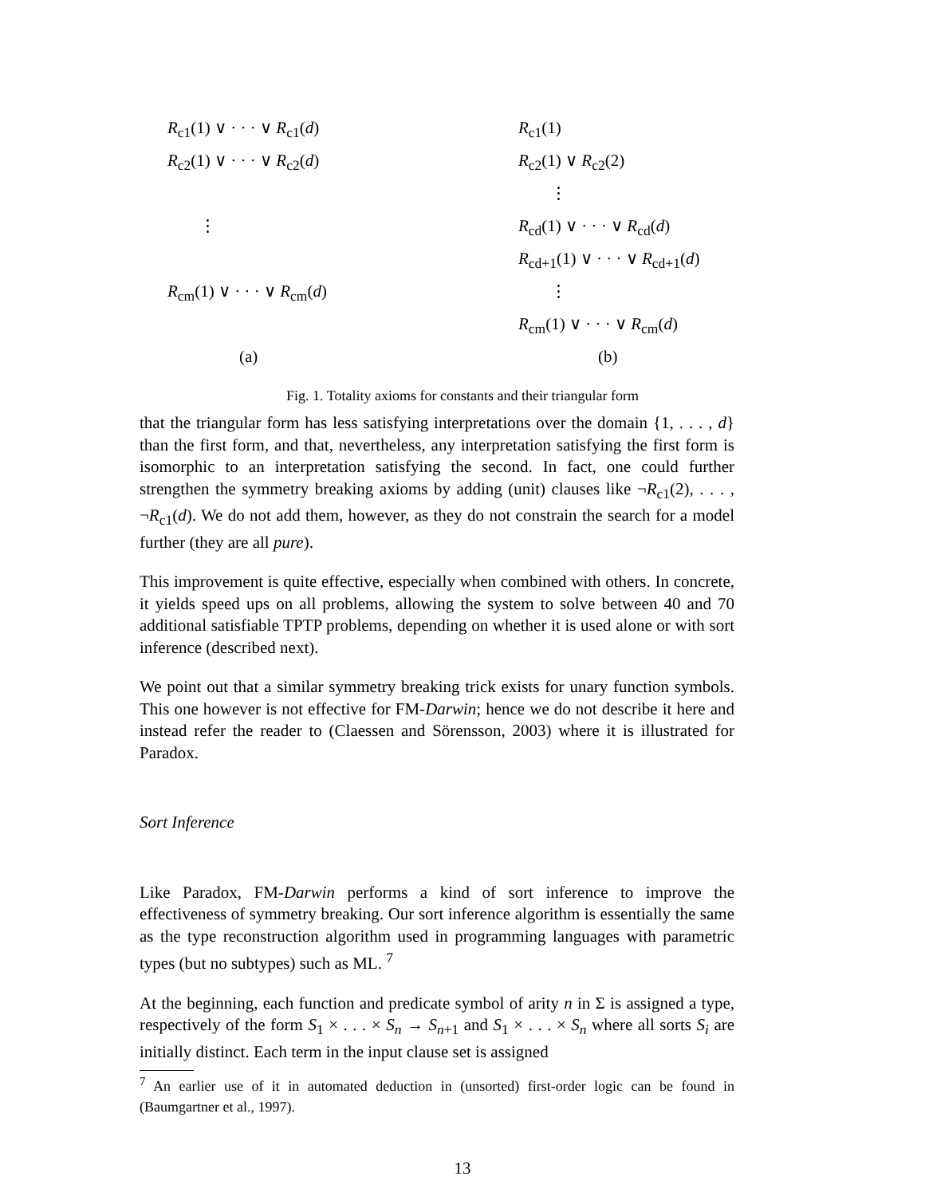R<sub>c1</sub>(1) ∨ · · · ∨ R<sub>c1</sub>(d)
R<sub>c2</sub>(1) ∨ · · · ∨ R<sub>c2</sub>(d)
⋮
R<sub>cm</sub>(1) ∨ · · · ∨ R<sub>cm</sub>(d)
(a)
R<sub>c1</sub>(1)
R<sub>c2</sub>(1) ∨ R<sub>c2</sub>(2)
⋮
R<sub>cd</sub>(1) ∨ · · · ∨ R<sub>cd</sub>(d)
R<sub>cd+1</sub>(1) ∨ · · · ∨ R<sub>cd+1</sub>(d)
⋮
R<sub>cm</sub>(1) ∨ · · · ∨ R<sub>cm</sub>(d)
(b)
Fig. 1. Totality axioms for constants and their triangular form
that the triangular form has less satisfying interpretations over the domain {1, . . . , d} than the first form, and that, nevertheless, any interpretation satisfying the first form is isomorphic to an interpretation satisfying the second. In fact, one could further strengthen the symmetry breaking axioms by adding (unit) clauses like ¬R<sub>c1</sub>(2), . . . , ¬R<sub>c1</sub>(d). We do not add them, however, as they do not constrain the search for a model further (they are all pure).
This improvement is quite effective, especially when combined with others. In concrete, it yields speed ups on all problems, allowing the system to solve between 40 and 70 additional satisfiable TPTP problems, depending on whether it is used alone or with sort inference (described next).
We point out that a similar symmetry breaking trick exists for unary function symbols. This one however is not effective for FM-Darwin; hence we do not describe it here and instead refer the reader to (Claessen and Sörensson, 2003) where it is illustrated for Paradox.
Sort Inference
Like Paradox, FM-Darwin performs a kind of sort inference to improve the effectiveness of symmetry breaking. Our sort inference algorithm is essentially the same as the type reconstruction algorithm used in programming languages with parametric types (but no subtypes) such as ML. <sup>7</sup>
At the beginning, each function and predicate symbol of arity n in Σ is assigned a type, respectively of the form S<sub>1</sub> × . . . × S<sub>n</sub> → S<sub>n+1</sub> and S<sub>1</sub> × . . . × S<sub>n</sub> where all sorts S<sub>i</sub> are initially distinct. Each term in the input clause set is assigned
<sup>7</sup> An earlier use of it in automated deduction in (unsorted) first-order logic can be found in (Baumgartner et al., 1997).
13